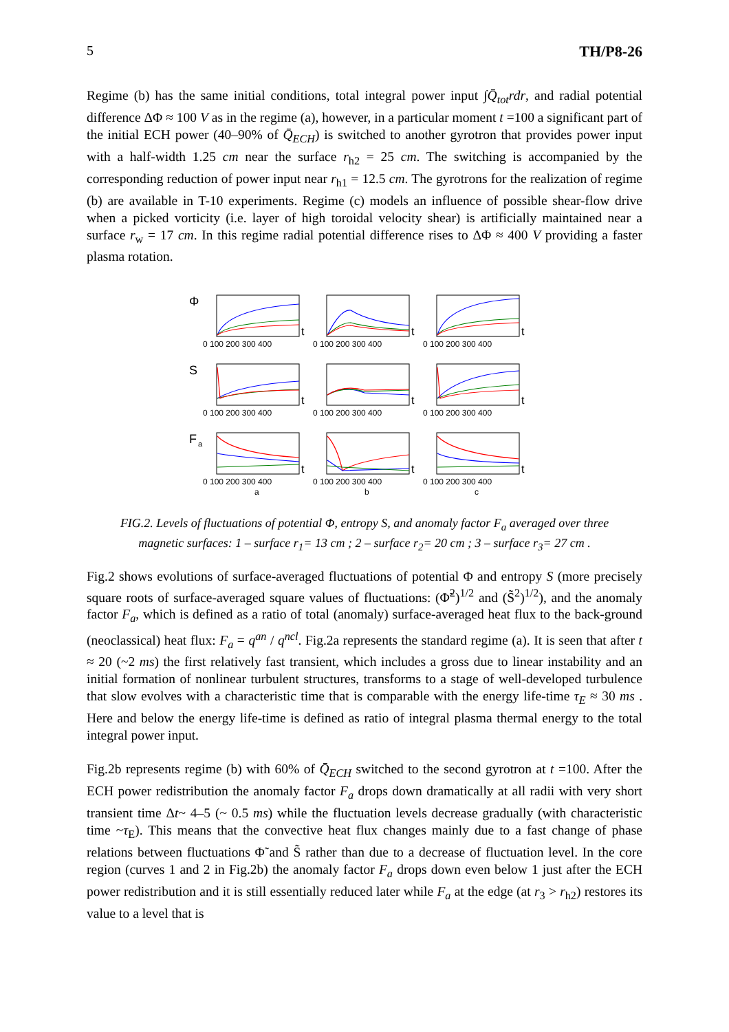5 TH/P8-26
Regime (b) has the same initial conditions, total integral power input ∫Q̄<sub>tot</sub>rdr, and radial potential difference ΔΦ ≈ 100 V as in the regime (a), however, in a particular moment t =100 a significant part of the initial ECH power (40–90% of Q̄<sub>ECH</sub>) is switched to another gyrotron that provides power input with a half-width 1.25 cm near the surface r<sub>h2</sub> = 25 cm. The switching is accompanied by the corresponding reduction of power input near r<sub>h1</sub> = 12.5 cm. The gyrotrons for the realization of regime (b) are available in T-10 experiments. Regime (c) models an influence of possible shear-flow drive when a picked vorticity (i.e. layer of high toroidal velocity shear) is artificially maintained near a surface r<sub>w</sub> = 17 cm. In this regime radial potential difference rises to ΔΦ ≈ 400 V providing a faster plasma rotation.
Φ
S
F
a
0 100 200 300 400
0 100 200 300 400
0 100 200 300 400
0 100 200 300 400
0 100 200 300 400
0 100 200 300 400
0 100 200 300 400
0 100 200 300 400
0 100 200 300 400
a
b
c
t
t
t
t
t
t
t
t
t
FIG.2. Levels of fluctuations of potential Φ, entropy S, and anomaly factor F<sub>a</sub> averaged over three
magnetic surfaces: 1 – surface r<sub>1</sub>= 13 cm ; 2 – surface r<sub>2</sub>= 20 cm ; 3 – surface r<sub>3</sub>= 27 cm .
Fig.2 shows evolutions of surface-averaged fluctuations of potential Φ and entropy S (more precisely square roots of surface-averaged square values of fluctuations: (Φ̃<sup>2</sup>)<sup>1/2</sup> and (S̃<sup>2</sup>)<sup>1/2</sup>), and the anomaly factor F<sub>a</sub>, which is defined as a ratio of total (anomaly) surface-averaged heat flux to the back-ground (neoclassical) heat flux: F<sub>a</sub> = q<sup>an</sup> / q<sup>ncl</sup>. Fig.2a represents the standard regime (a). It is seen that after t ≈ 20 (~2 ms) the first relatively fast transient, which includes a gross due to linear instability and an initial formation of nonlinear turbulent structures, transforms to a stage of well-developed turbulence that slow evolves with a characteristic time that is comparable with the energy life-time τ<sub>E</sub> ≈ 30 ms . Here and below the energy life-time is defined as ratio of integral plasma thermal energy to the total integral power input.
Fig.2b represents regime (b) with 60% of Q̄<sub>ECH</sub> switched to the second gyrotron at t =100. After the ECH power redistribution the anomaly factor F<sub>a</sub> drops down dramatically at all radii with very short transient time Δt~ 4–5 (~ 0.5 ms) while the fluctuation levels decrease gradually (with characteristic time ~τ<sub>E</sub>). This means that the convective heat flux changes mainly due to a fast change of phase relations between fluctuations Φ̃ and S̃ rather than due to a decrease of fluctuation level. In the core region (curves 1 and 2 in Fig.2b) the anomaly factor F<sub>a</sub> drops down even below 1 just after the ECH power redistribution and it is still essentially reduced later while F<sub>a</sub> at the edge (at r<sub>3</sub> > r<sub>h2</sub>) restores its value to a level that is